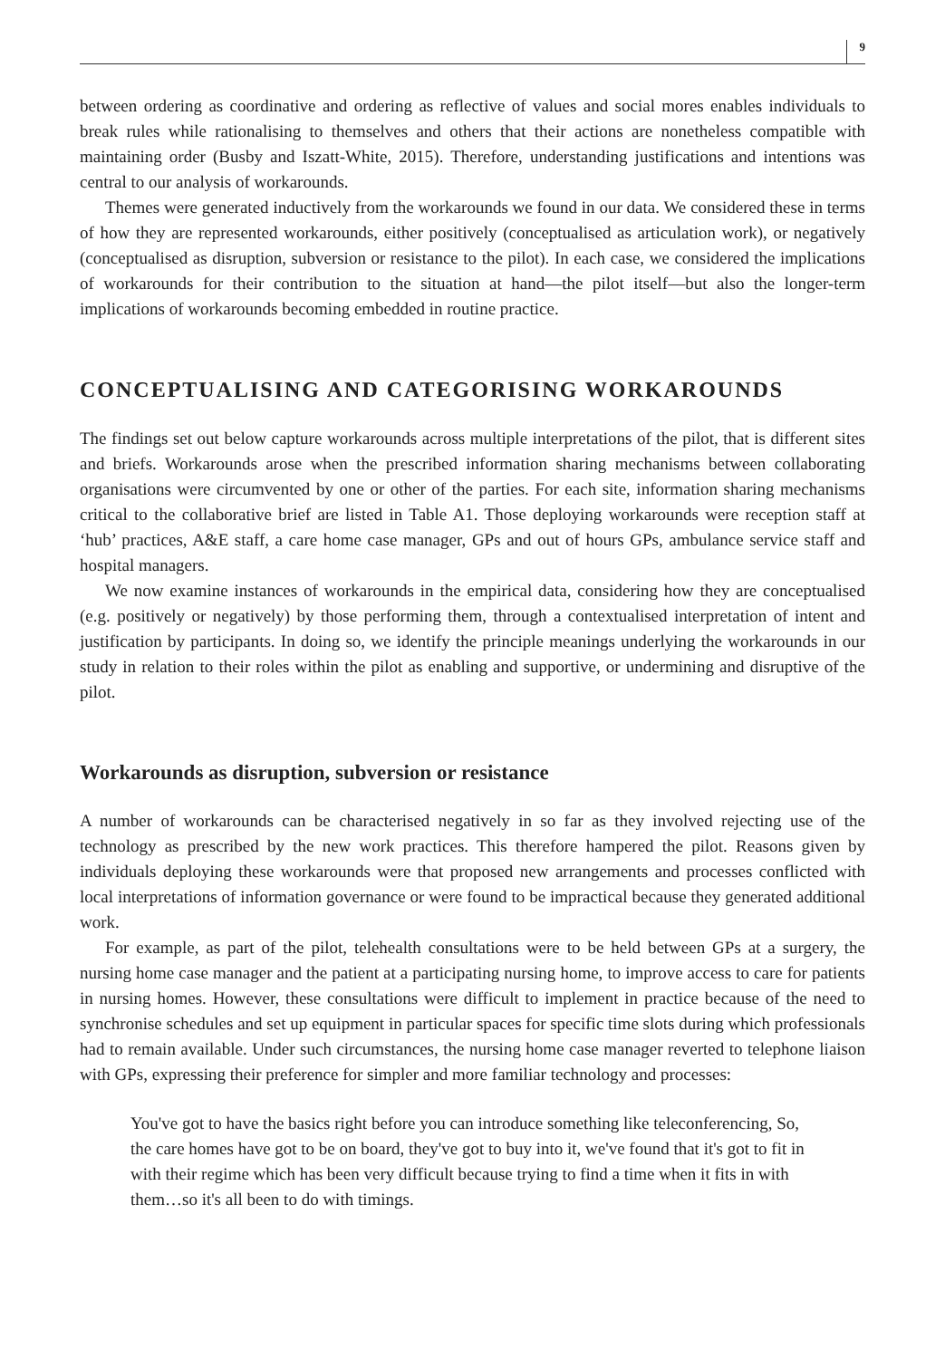9
between ordering as coordinative and ordering as reflective of values and social mores enables individuals to break rules while rationalising to themselves and others that their actions are nonetheless compatible with maintaining order (Busby and Iszatt-White, 2015). Therefore, understanding justifications and intentions was central to our analysis of workarounds.
Themes were generated inductively from the workarounds we found in our data. We considered these in terms of how they are represented workarounds, either positively (conceptualised as articulation work), or negatively (conceptualised as disruption, subversion or resistance to the pilot). In each case, we considered the implications of workarounds for their contribution to the situation at hand—the pilot itself—but also the longer-term implications of workarounds becoming embedded in routine practice.
CONCEPTUALISING AND CATEGORISING WORKAROUNDS
The findings set out below capture workarounds across multiple interpretations of the pilot, that is different sites and briefs. Workarounds arose when the prescribed information sharing mechanisms between collaborating organisations were circumvented by one or other of the parties. For each site, information sharing mechanisms critical to the collaborative brief are listed in Table A1. Those deploying workarounds were reception staff at ‘hub’ practices, A&E staff, a care home case manager, GPs and out of hours GPs, ambulance service staff and hospital managers.
We now examine instances of workarounds in the empirical data, considering how they are conceptualised (e.g. positively or negatively) by those performing them, through a contextualised interpretation of intent and justification by participants. In doing so, we identify the principle meanings underlying the workarounds in our study in relation to their roles within the pilot as enabling and supportive, or undermining and disruptive of the pilot.
Workarounds as disruption, subversion or resistance
A number of workarounds can be characterised negatively in so far as they involved rejecting use of the technology as prescribed by the new work practices. This therefore hampered the pilot. Reasons given by individuals deploying these workarounds were that proposed new arrangements and processes conflicted with local interpretations of information governance or were found to be impractical because they generated additional work.
For example, as part of the pilot, telehealth consultations were to be held between GPs at a surgery, the nursing home case manager and the patient at a participating nursing home, to improve access to care for patients in nursing homes. However, these consultations were difficult to implement in practice because of the need to synchronise schedules and set up equipment in particular spaces for specific time slots during which professionals had to remain available. Under such circumstances, the nursing home case manager reverted to telephone liaison with GPs, expressing their preference for simpler and more familiar technology and processes:
You've got to have the basics right before you can introduce something like teleconferencing, So, the care homes have got to be on board, they've got to buy into it, we've found that it's got to fit in with their regime which has been very difficult because trying to find a time when it fits in with them…so it's all been to do with timings.